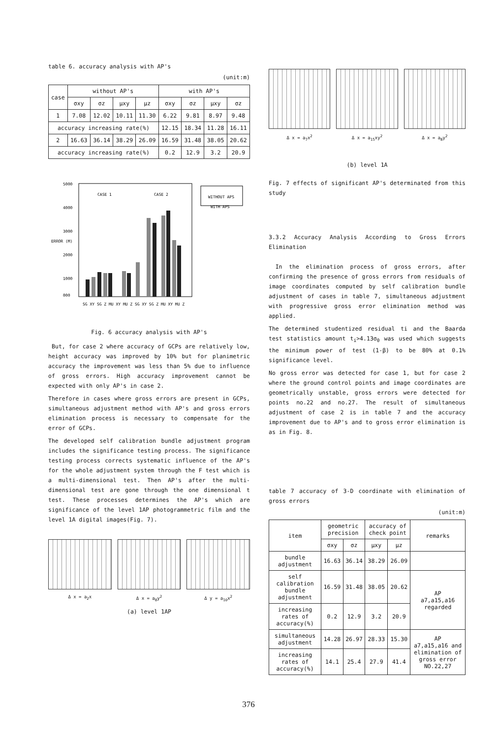table 6. accuracy analysis with AP's
(unit:m)
| case | without AP's | | | | with AP's | | | |
| --- | --- | --- | --- | --- | --- | --- | --- | --- |
| | σxy | σz | μxy | μz | σxy | σz | μxy | σz |
| 1 | 7.08 | 12.02 | 10.11 | 11.30 | 6.22 | 9.81 | 8.97 | 9.48 |
| accuracy increasing rate(%) | | | | | 12.15 | 18.34 | 11.28 | 16.11 |
| 2 | 16.63 | 36.14 | 38.29 | 26.09 | 16.59 | 31.48 | 38.05 | 20.62 |
| accuracy increasing rate(%) | | | | | 0.2 | 12.9 | 3.2 | 20.9 |
5000
4000
3000
2000
1000
000
CASE 1
CASE 2
ERROR (M)
WITHOUT APS
WITH APS
SG XY SG Z MU XY MU Z SG XY SG Z MU XY MU Z
Fig. 6 accuracy analysis with AP's
But, for case 2 where accuracy of GCPs are relatively low, height accuracy was improved by 10% but for planimetric accuracy the improvement was less than 5% due to influence of gross errors. High accuracy improvement cannot be expected with only AP's in case 2.
Therefore in cases where gross errors are present in GCPs, simultaneous adjustment method with AP's and gross errors elimination process is necessary to compensate for the error of GCPs.
The developed self calibration bundle adjustment program includes the significance testing process. The significance testing process corrects systematic influence of the AP's for the whole adjustment system through the F test which is a multi-dimensional test. Then AP's after the multi-dimensional test are gone through the one dimensional t test. These processes determines the AP's which are significance of the level 1AP photogrammetric film and the level 1A digital images(Fig. 7).
Δ x = a<sub>2</sub>x
Δ x = a<sub>8</sub>y<sup>2</sup>
Δ y = a<sub>10</sub>x<sup>2</sup>
(a) level 1AP
Δ x = a<sub>7</sub>x<sup>2</sup>
Δ x = a<sub>15</sub>xy<sup>2</sup>
Δ x = a<sub>8</sub>y<sup>2</sup>
(b) level 1A
Fig. 7 effects of significant AP's determinated from this study
3.3.2 Accuracy Analysis According to Gross Errors Elimination
In the elimination process of gross errors, after confirming the presence of gross errors from residuals of image coordinates computed by self calibration bundle adjustment of cases in table 7, simultaneous adjustment with progressive gross error elimination method was applied.
The determined studentized residual ti and the Baarda test statistics amount t<sub>i</sub>>4.13σ<sub>0</sub> was used which suggests the minimum power of test (1-β) to be 80% at 0.1% significance level.
No gross error was detected for case 1, but for case 2 where the ground control points and image coordinates are geometrically unstable, gross errors were detected for points no.22 and no.27. The result of simultaneous adjustment of case 2 is in table 7 and the accuracy improvement due to AP's and to gross error elimination is as in Fig. 8.
table 7 accuracy of 3-D coordinate with elimination of gross errors
(unit:m)
| item | geometric precision | | accuracy of check point | | remarks |
| --- | --- | --- | --- | --- | --- |
| | σxy | σz | μxy | μz | |
| bundle adjustment | 16.63 | 36.14 | 38.29 | 26.09 | |
| self calibration bundle adjustment | 16.59 | 31.48 | 38.05 | 20.62 | AP a7,a15,a16 regarded |
| increasing rates of accuracy(%) | 0.2 | 12.9 | 3.2 | 20.9 | |
| simultaneous adjustment | 14.28 | 26.97 | 28.33 | 15.30 | AP a7,a15,a16 and elimination of gross error NO.22,27 |
| increasing rates of accuracy(%) | 14.1 | 25.4 | 27.9 | 41.4 | |
376